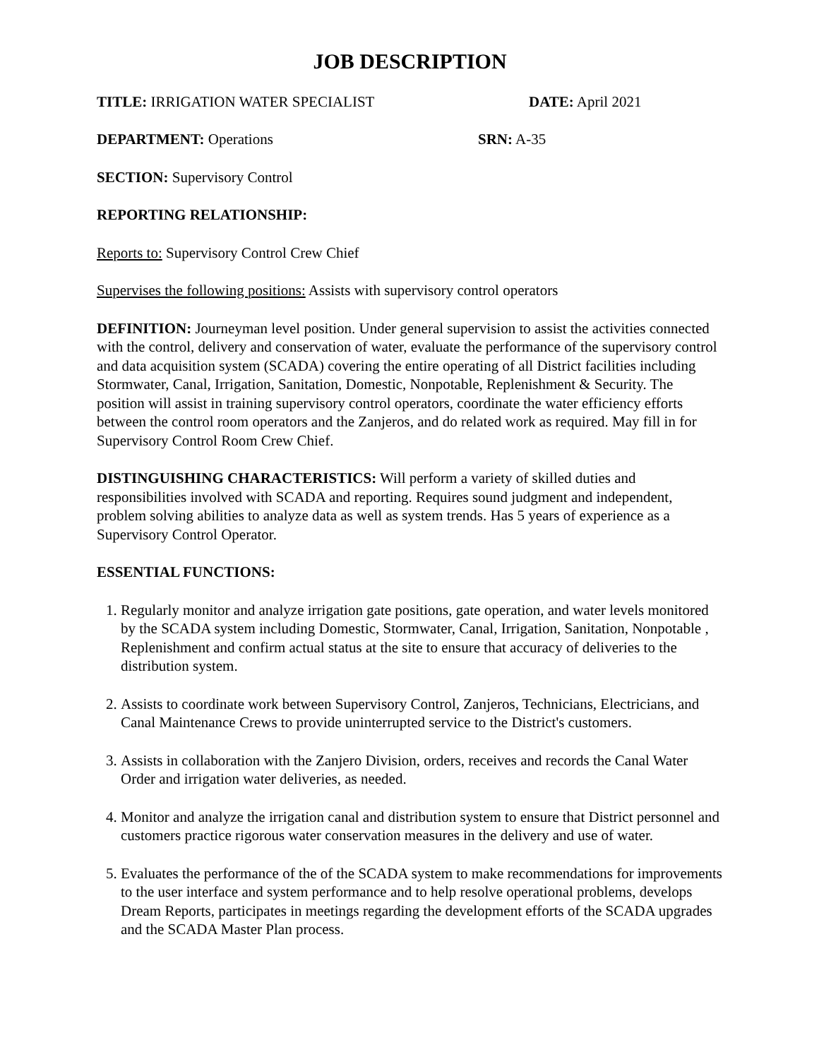JOB DESCRIPTION
TITLE: IRRIGATION WATER SPECIALIST DATE: April 2021
DEPARTMENT: Operations SRN: A-35
SECTION: Supervisory Control
REPORTING RELATIONSHIP:
Reports to: Supervisory Control Crew Chief
Supervises the following positions: Assists with supervisory control operators
DEFINITION: Journeyman level position. Under general supervision to assist the activities connected with the control, delivery and conservation of water, evaluate the performance of the supervisory control and data acquisition system (SCADA) covering the entire operating of all District facilities including Stormwater, Canal, Irrigation, Sanitation, Domestic, Nonpotable, Replenishment & Security. The position will assist in training supervisory control operators, coordinate the water efficiency efforts between the control room operators and the Zanjeros, and do related work as required. May fill in for Supervisory Control Room Crew Chief.
DISTINGUISHING CHARACTERISTICS: Will perform a variety of skilled duties and responsibilities involved with SCADA and reporting. Requires sound judgment and independent, problem solving abilities to analyze data as well as system trends. Has 5 years of experience as a Supervisory Control Operator.
ESSENTIAL FUNCTIONS:
1. Regularly monitor and analyze irrigation gate positions, gate operation, and water levels monitored by the SCADA system including Domestic, Stormwater, Canal, Irrigation, Sanitation, Nonpotable , Replenishment and confirm actual status at the site to ensure that accuracy of deliveries to the distribution system.
2. Assists to coordinate work between Supervisory Control, Zanjeros, Technicians, Electricians, and Canal Maintenance Crews to provide uninterrupted service to the District's customers.
3. Assists in collaboration with the Zanjero Division, orders, receives and records the Canal Water Order and irrigation water deliveries, as needed.
4. Monitor and analyze the irrigation canal and distribution system to ensure that District personnel and customers practice rigorous water conservation measures in the delivery and use of water.
5. Evaluates the performance of the of the SCADA system to make recommendations for improvements to the user interface and system performance and to help resolve operational problems, develops Dream Reports, participates in meetings regarding the development efforts of the SCADA upgrades and the SCADA Master Plan process.